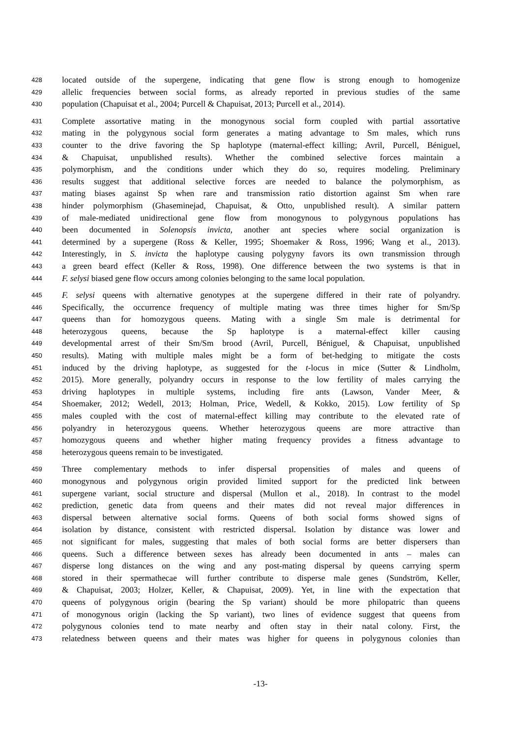428 located outside of the supergene, indicating that gene flow is strong enough to homogenize
429 allelic frequencies between social forms, as already reported in previous studies of the same
430 population (Chapuisat et al., 2004; Purcell & Chapuisat, 2013; Purcell et al., 2014).
431 Complete assortative mating in the monogynous social form coupled with partial assortative
432 mating in the polygynous social form generates a mating advantage to Sm males, which runs
433 counter to the drive favoring the Sp haplotype (maternal-effect killing; Avril, Purcell, Béniguel,
434 & Chapuisat, unpublished results). Whether the combined selective forces maintain a
435 polymorphism, and the conditions under which they do so, requires modeling. Preliminary
436 results suggest that additional selective forces are needed to balance the polymorphism, as
437 mating biases against Sp when rare and transmission ratio distortion against Sm when rare
438 hinder polymorphism (Ghaseminejad, Chapuisat, & Otto, unpublished result). A similar pattern
439 of male-mediated unidirectional gene flow from monogynous to polygynous populations has
440 been documented in Solenopsis invicta, another ant species where social organization is
441 determined by a supergene (Ross & Keller, 1995; Shoemaker & Ross, 1996; Wang et al., 2013).
442 Interestingly, in S. invicta the haplotype causing polygyny favors its own transmission through
443 a green beard effect (Keller & Ross, 1998). One difference between the two systems is that in
444 F. selysi biased gene flow occurs among colonies belonging to the same local population.
445 F. selysi queens with alternative genotypes at the supergene differed in their rate of polyandry.
446 Specifically, the occurrence frequency of multiple mating was three times higher for Sm/Sp
447 queens than for homozygous queens. Mating with a single Sm male is detrimental for
448 heterozygous queens, because the Sp haplotype is a maternal-effect killer causing
449 developmental arrest of their Sm/Sm brood (Avril, Purcell, Béniguel, & Chapuisat, unpublished
450 results). Mating with multiple males might be a form of bet-hedging to mitigate the costs
451 induced by the driving haplotype, as suggested for the t-locus in mice (Sutter & Lindholm,
452 2015). More generally, polyandry occurs in response to the low fertility of males carrying the
453 driving haplotypes in multiple systems, including fire ants (Lawson, Vander Meer, &
454 Shoemaker, 2012; Wedell, 2013; Holman, Price, Wedell, & Kokko, 2015). Low fertility of Sp
455 males coupled with the cost of maternal-effect killing may contribute to the elevated rate of
456 polyandry in heterozygous queens. Whether heterozygous queens are more attractive than
457 homozygous queens and whether higher mating frequency provides a fitness advantage to
458 heterozygous queens remain to be investigated.
459 Three complementary methods to infer dispersal propensities of males and queens of
460 monogynous and polygynous origin provided limited support for the predicted link between
461 supergene variant, social structure and dispersal (Mullon et al., 2018). In contrast to the model
462 prediction, genetic data from queens and their mates did not reveal major differences in
463 dispersal between alternative social forms. Queens of both social forms showed signs of
464 isolation by distance, consistent with restricted dispersal. Isolation by distance was lower and
465 not significant for males, suggesting that males of both social forms are better dispersers than
466 queens. Such a difference between sexes has already been documented in ants – males can
467 disperse long distances on the wing and any post-mating dispersal by queens carrying sperm
468 stored in their spermathecae will further contribute to disperse male genes (Sundström, Keller,
469 & Chapuisat, 2003; Holzer, Keller, & Chapuisat, 2009). Yet, in line with the expectation that
470 queens of polygynous origin (bearing the Sp variant) should be more philopatric than queens
471 of monogynous origin (lacking the Sp variant), two lines of evidence suggest that queens from
472 polygynous colonies tend to mate nearby and often stay in their natal colony. First, the
473 relatedness between queens and their mates was higher for queens in polygynous colonies than
-13-